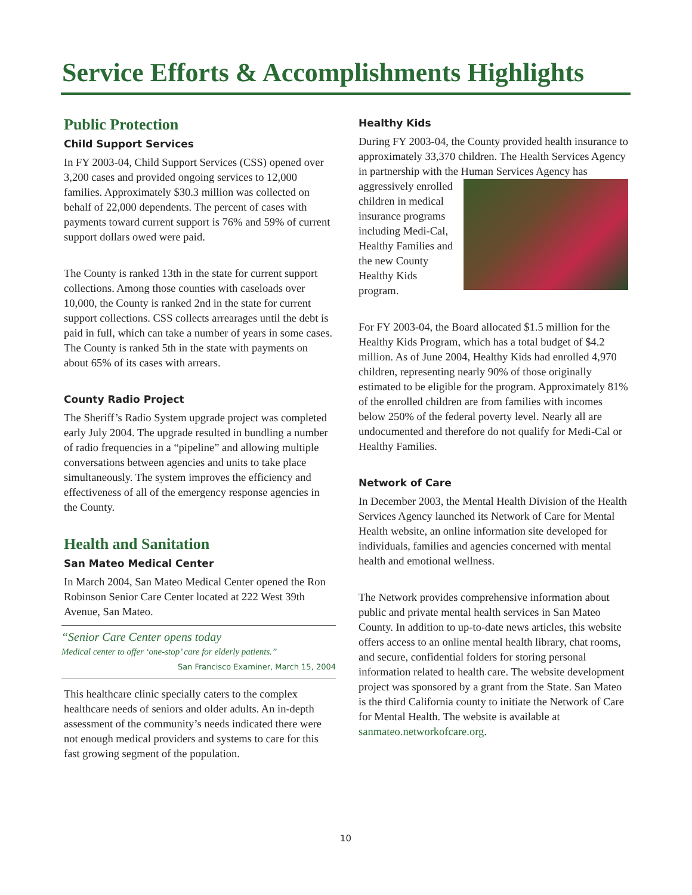Service Efforts & Accomplishments Highlights
Public Protection
Child Support Services
In FY 2003-04, Child Support Services (CSS) opened over 3,200 cases and provided ongoing services to 12,000 families. Approximately $30.3 million was collected on behalf of 22,000 dependents. The percent of cases with payments toward current support is 76% and 59% of current support dollars owed were paid.
The County is ranked 13th in the state for current support collections. Among those counties with caseloads over 10,000, the County is ranked 2nd in the state for current support collections. CSS collects arrearages until the debt is paid in full, which can take a number of years in some cases. The County is ranked 5th in the state with payments on about 65% of its cases with arrears.
County Radio Project
The Sheriff’s Radio System upgrade project was completed early July 2004. The upgrade resulted in bundling a number of radio frequencies in a “pipeline” and allowing multiple conversations between agencies and units to take place simultaneously. The system improves the efficiency and effectiveness of all of the emergency response agencies in the County.
Health and Sanitation
San Mateo Medical Center
In March 2004, San Mateo Medical Center opened the Ron Robinson Senior Care Center located at 222 West 39th Avenue, San Mateo.
“Senior Care Center opens today
Medical center to offer ‘one-stop’ care for elderly patients.”
San Francisco Examiner, March 15, 2004
This healthcare clinic specially caters to the complex healthcare needs of seniors and older adults. An in-depth assessment of the community’s needs indicated there were not enough medical providers and systems to care for this fast growing segment of the population.
Healthy Kids
During FY 2003-04, the County provided health insurance to approximately 33,370 children. The Health Services Agency in partnership with the Human Services Agency has aggressively enrolled children in medical insurance programs including Medi-Cal, Healthy Families and the new County Healthy Kids program.
For FY 2003-04, the Board allocated $1.5 million for the Healthy Kids Program, which has a total budget of $4.2 million. As of June 2004, Healthy Kids had enrolled 4,970 children, representing nearly 90% of those originally estimated to be eligible for the program. Approximately 81% of the enrolled children are from families with incomes below 250% of the federal poverty level. Nearly all are undocumented and therefore do not qualify for Medi-Cal or Healthy Families.
Network of Care
In December 2003, the Mental Health Division of the Health Services Agency launched its Network of Care for Mental Health website, an online information site developed for individuals, families and agencies concerned with mental health and emotional wellness.
The Network provides comprehensive information about public and private mental health services in San Mateo County. In addition to up-to-date news articles, this website offers access to an online mental health library, chat rooms, and secure, confidential folders for storing personal information related to health care. The website development project was sponsored by a grant from the State. San Mateo is the third California county to initiate the Network of Care for Mental Health. The website is available at sanmateo.networkofcare.org.
10